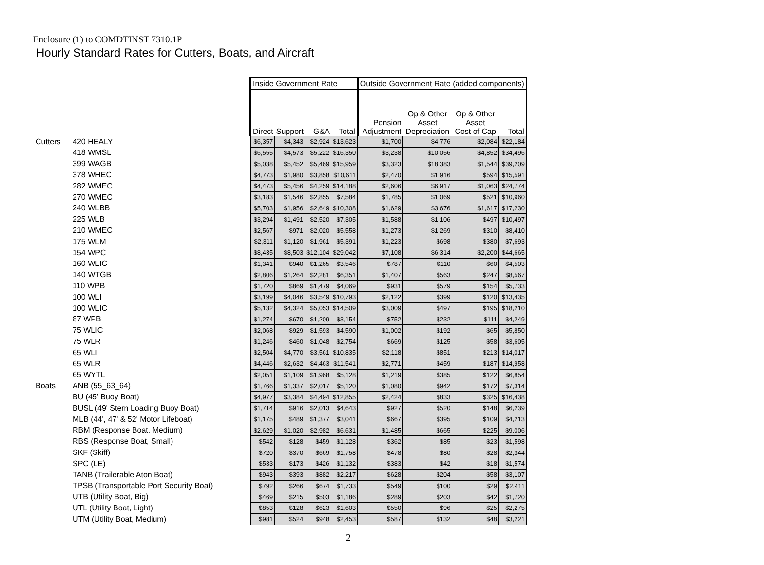Enclosure (1) to COMDTINST 7310.1P
Hourly Standard Rates for Cutters, Boats, and Aircraft
| | | Inside Government Rate | | | | Outside Government Rate (added components) | | | |
| --- | --- | --- | --- | --- | --- | --- | --- | --- | --- |
| | | Direct | Support | G&A | Total | Pension Adjustment | Op & Other Asset Depreciation | Op & Other Asset Cost of Cap | Total |
| Cutters | 420 HEALY | $6,357 | $4,343 | $2,924 | $13,623 | $1,700 | $4,776 | $2,084 | $22,184 |
| | 418 WMSL | $6,555 | $4,573 | $5,222 | $16,350 | $3,238 | $10,056 | $4,852 | $34,496 |
| | 399 WAGB | $5,038 | $5,452 | $5,469 | $15,959 | $3,323 | $18,383 | $1,544 | $39,209 |
| | 378 WHEC | $4,773 | $1,980 | $3,858 | $10,611 | $2,470 | $1,916 | $594 | $15,591 |
| | 282 WMEC | $4,473 | $5,456 | $4,259 | $14,188 | $2,606 | $6,917 | $1,063 | $24,774 |
| | 270 WMEC | $3,183 | $1,546 | $2,855 | $7,584 | $1,785 | $1,069 | $521 | $10,960 |
| | 240 WLBB | $5,703 | $1,956 | $2,649 | $10,308 | $1,629 | $3,676 | $1,617 | $17,230 |
| | 225 WLB | $3,294 | $1,491 | $2,520 | $7,305 | $1,588 | $1,106 | $497 | $10,497 |
| | 210 WMEC | $2,567 | $971 | $2,020 | $5,558 | $1,273 | $1,269 | $310 | $8,410 |
| | 175 WLM | $2,311 | $1,120 | $1,961 | $5,391 | $1,223 | $698 | $380 | $7,693 |
| | 154 WPC | $8,435 | $8,503 | $12,104 | $29,042 | $7,108 | $6,314 | $2,200 | $44,665 |
| | 160 WLIC | $1,341 | $940 | $1,265 | $3,546 | $787 | $110 | $60 | $4,503 |
| | 140 WTGB | $2,806 | $1,264 | $2,281 | $6,351 | $1,407 | $563 | $247 | $8,567 |
| | 110 WPB | $1,720 | $869 | $1,479 | $4,069 | $931 | $579 | $154 | $5,733 |
| | 100 WLI | $3,199 | $4,046 | $3,549 | $10,793 | $2,122 | $399 | $120 | $13,435 |
| | 100 WLIC | $5,132 | $4,324 | $5,053 | $14,509 | $3,009 | $497 | $195 | $18,210 |
| | 87 WPB | $1,274 | $670 | $1,209 | $3,154 | $752 | $232 | $111 | $4,249 |
| | 75 WLIC | $2,068 | $929 | $1,593 | $4,590 | $1,002 | $192 | $65 | $5,850 |
| | 75 WLR | $1,246 | $460 | $1,048 | $2,754 | $669 | $125 | $58 | $3,605 |
| | 65 WLI | $2,504 | $4,770 | $3,561 | $10,835 | $2,118 | $851 | $213 | $14,017 |
| | 65 WLR | $4,446 | $2,632 | $4,463 | $11,541 | $2,771 | $459 | $187 | $14,958 |
| | 65 WYTL | $2,051 | $1,109 | $1,968 | $5,128 | $1,219 | $385 | $122 | $6,854 |
| Boats | ANB (55_63_64) | $1,766 | $1,337 | $2,017 | $5,120 | $1,080 | $942 | $172 | $7,314 |
| | BU (45' Buoy Boat) | $4,977 | $3,384 | $4,494 | $12,855 | $2,424 | $833 | $325 | $16,438 |
| | BUSL (49' Stern Loading Buoy Boat) | $1,714 | $916 | $2,013 | $4,643 | $927 | $520 | $148 | $6,239 |
| | MLB (44', 47' & 52' Motor Lifeboat) | $1,175 | $489 | $1,377 | $3,041 | $667 | $395 | $109 | $4,213 |
| | RBM (Response Boat, Medium) | $2,629 | $1,020 | $2,982 | $6,631 | $1,485 | $665 | $225 | $9,006 |
| | RBS (Response Boat, Small) | $542 | $128 | $459 | $1,128 | $362 | $85 | $23 | $1,598 |
| | SKF (Skiff) | $720 | $370 | $669 | $1,758 | $478 | $80 | $28 | $2,344 |
| | SPC (LE) | $533 | $173 | $426 | $1,132 | $383 | $42 | $18 | $1,574 |
| | TANB (Trailerable Aton Boat) | $943 | $393 | $882 | $2,217 | $628 | $204 | $58 | $3,107 |
| | TPSB (Transportable Port Security Boat) | $792 | $266 | $674 | $1,733 | $549 | $100 | $29 | $2,411 |
| | UTB (Utility Boat, Big) | $469 | $215 | $503 | $1,186 | $289 | $203 | $42 | $1,720 |
| | UTL (Utility Boat, Light) | $853 | $128 | $623 | $1,603 | $550 | $96 | $25 | $2,275 |
| | UTM (Utility Boat, Medium) | $981 | $524 | $948 | $2,453 | $587 | $132 | $48 | $3,221 |
2